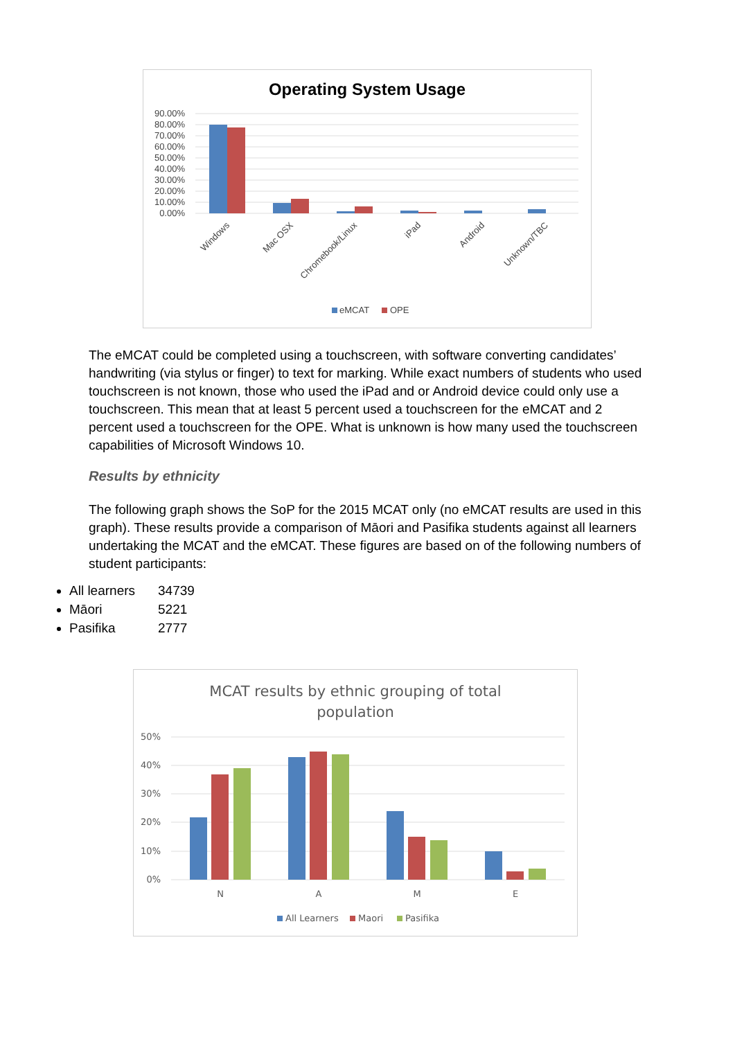Operating System Usage
90.00%
80.00%
70.00%
60.00%
50.00%
40.00%
30.00%
20.00%
10.00%
0.00%
Windows
Mac OSX
Chromebook/Linux
iPad
Android
Unknown/TBC
eMCAT
OPE
The eMCAT could be completed using a touchscreen, with software converting candidates’ handwriting (via stylus or finger) to text for marking. While exact numbers of students who used touchscreen is not known, those who used the iPad and or Android device could only use a touchscreen. This mean that at least 5 percent used a touchscreen for the eMCAT and 2 percent used a touchscreen for the OPE. What is unknown is how many used the touchscreen capabilities of Microsoft Windows 10.
Results by ethnicity
The following graph shows the SoP for the 2015 MCAT only (no eMCAT results are used in this graph). These results provide a comparison of Māori and Pasifika students against all learners undertaking the MCAT and the eMCAT. These figures are based on of the following numbers of student participants:
All learners 34739
Māori 5221
Pasifika 2777
MCAT results by ethnic grouping of total
population
50%
40%
30%
20%
10%
0%
N
A
M
E
All Learners
Maori
Pasifika